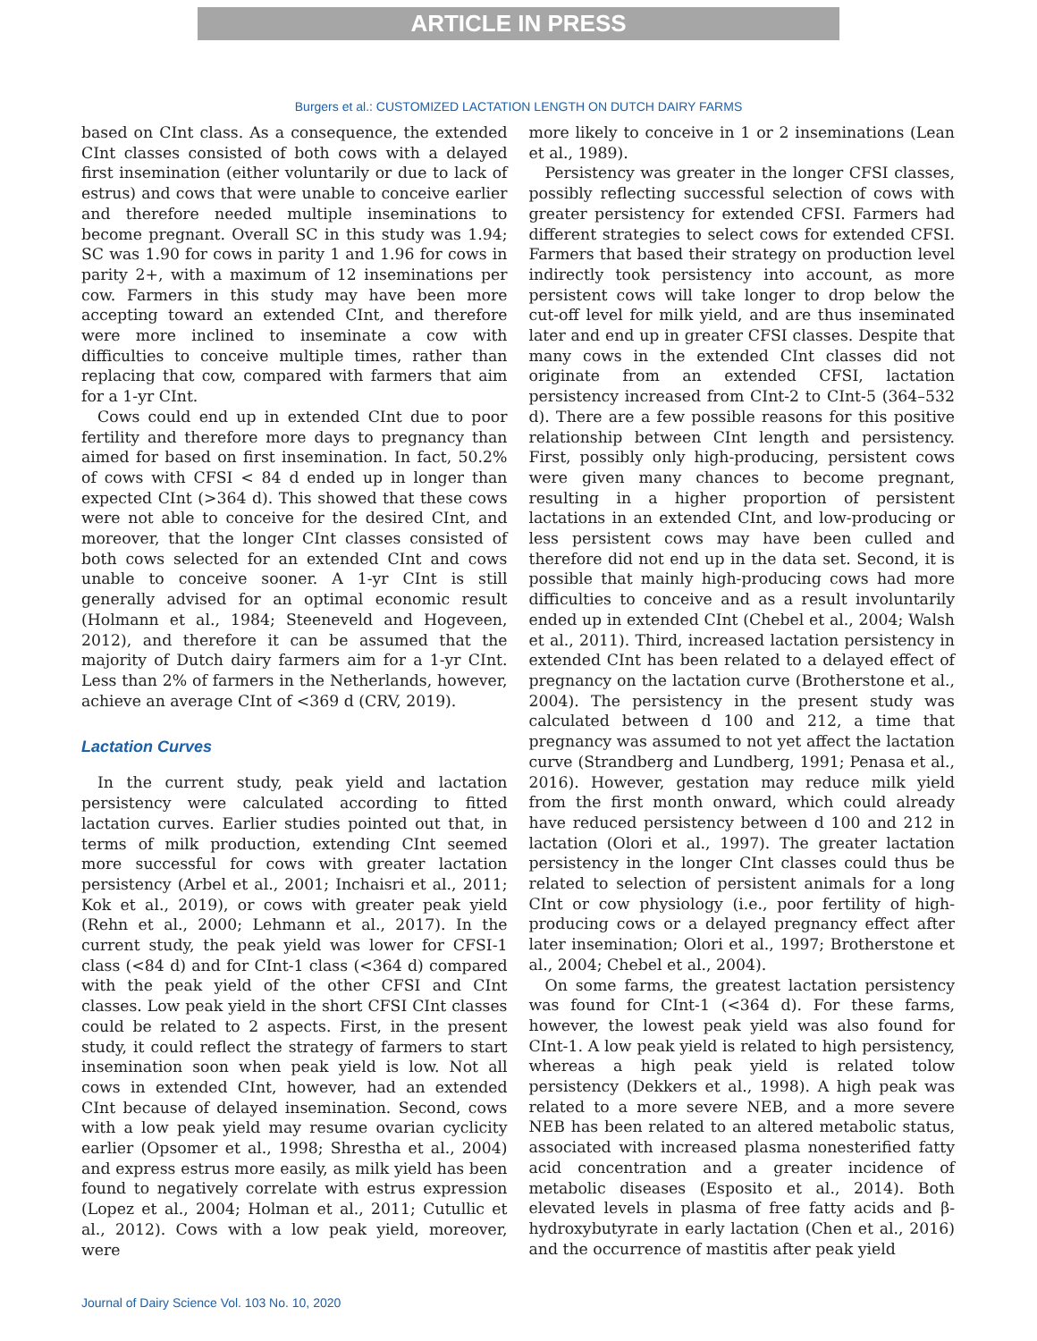ARTICLE IN PRESS
Burgers et al.: CUSTOMIZED LACTATION LENGTH ON DUTCH DAIRY FARMS
based on CInt class. As a consequence, the extended CInt classes consisted of both cows with a delayed first insemination (either voluntarily or due to lack of estrus) and cows that were unable to conceive earlier and therefore needed multiple inseminations to become pregnant. Overall SC in this study was 1.94; SC was 1.90 for cows in parity 1 and 1.96 for cows in parity 2+, with a maximum of 12 inseminations per cow. Farmers in this study may have been more accepting toward an extended CInt, and therefore were more inclined to inseminate a cow with difficulties to conceive multiple times, rather than replacing that cow, compared with farmers that aim for a 1-yr CInt.
Cows could end up in extended CInt due to poor fertility and therefore more days to pregnancy than aimed for based on first insemination. In fact, 50.2% of cows with CFSI < 84 d ended up in longer than expected CInt (>364 d). This showed that these cows were not able to conceive for the desired CInt, and moreover, that the longer CInt classes consisted of both cows selected for an extended CInt and cows unable to conceive sooner. A 1-yr CInt is still generally advised for an optimal economic result (Holmann et al., 1984; Steeneveld and Hogeveen, 2012), and therefore it can be assumed that the majority of Dutch dairy farmers aim for a 1-yr CInt. Less than 2% of farmers in the Netherlands, however, achieve an average CInt of <369 d (CRV, 2019).
Lactation Curves
In the current study, peak yield and lactation persistency were calculated according to fitted lactation curves. Earlier studies pointed out that, in terms of milk production, extending CInt seemed more successful for cows with greater lactation persistency (Arbel et al., 2001; Inchaisri et al., 2011; Kok et al., 2019), or cows with greater peak yield (Rehn et al., 2000; Lehmann et al., 2017). In the current study, the peak yield was lower for CFSI-1 class (<84 d) and for CInt-1 class (<364 d) compared with the peak yield of the other CFSI and CInt classes. Low peak yield in the short CFSI CInt classes could be related to 2 aspects. First, in the present study, it could reflect the strategy of farmers to start insemination soon when peak yield is low. Not all cows in extended CInt, however, had an extended CInt because of delayed insemination. Second, cows with a low peak yield may resume ovarian cyclicity earlier (Opsomer et al., 1998; Shrestha et al., 2004) and express estrus more easily, as milk yield has been found to negatively correlate with estrus expression (Lopez et al., 2004; Holman et al., 2011; Cutullic et al., 2012). Cows with a low peak yield, moreover, were
more likely to conceive in 1 or 2 inseminations (Lean et al., 1989).
Persistency was greater in the longer CFSI classes, possibly reflecting successful selection of cows with greater persistency for extended CFSI. Farmers had different strategies to select cows for extended CFSI. Farmers that based their strategy on production level indirectly took persistency into account, as more persistent cows will take longer to drop below the cut-off level for milk yield, and are thus inseminated later and end up in greater CFSI classes. Despite that many cows in the extended CInt classes did not originate from an extended CFSI, lactation persistency increased from CInt-2 to CInt-5 (364–532 d). There are a few possible reasons for this positive relationship between CInt length and persistency. First, possibly only high-producing, persistent cows were given many chances to become pregnant, resulting in a higher proportion of persistent lactations in an extended CInt, and low-producing or less persistent cows may have been culled and therefore did not end up in the data set. Second, it is possible that mainly high-producing cows had more difficulties to conceive and as a result involuntarily ended up in extended CInt (Chebel et al., 2004; Walsh et al., 2011). Third, increased lactation persistency in extended CInt has been related to a delayed effect of pregnancy on the lactation curve (Brotherstone et al., 2004). The persistency in the present study was calculated between d 100 and 212, a time that pregnancy was assumed to not yet affect the lactation curve (Strandberg and Lundberg, 1991; Penasa et al., 2016). However, gestation may reduce milk yield from the first month onward, which could already have reduced persistency between d 100 and 212 in lactation (Olori et al., 1997). The greater lactation persistency in the longer CInt classes could thus be related to selection of persistent animals for a long CInt or cow physiology (i.e., poor fertility of high-producing cows or a delayed pregnancy effect after later insemination; Olori et al., 1997; Brotherstone et al., 2004; Chebel et al., 2004).
On some farms, the greatest lactation persistency was found for CInt-1 (<364 d). For these farms, however, the lowest peak yield was also found for CInt-1. A low peak yield is related to high persistency, whereas a high peak yield is related tolow persistency (Dekkers et al., 1998). A high peak was related to a more severe NEB, and a more severe NEB has been related to an altered metabolic status, associated with increased plasma nonesterified fatty acid concentration and a greater incidence of metabolic diseases (Esposito et al., 2014). Both elevated levels in plasma of free fatty acids and β-hydroxybutyrate in early lactation (Chen et al., 2016) and the occurrence of mastitis after peak yield
Journal of Dairy Science Vol. 103 No. 10, 2020